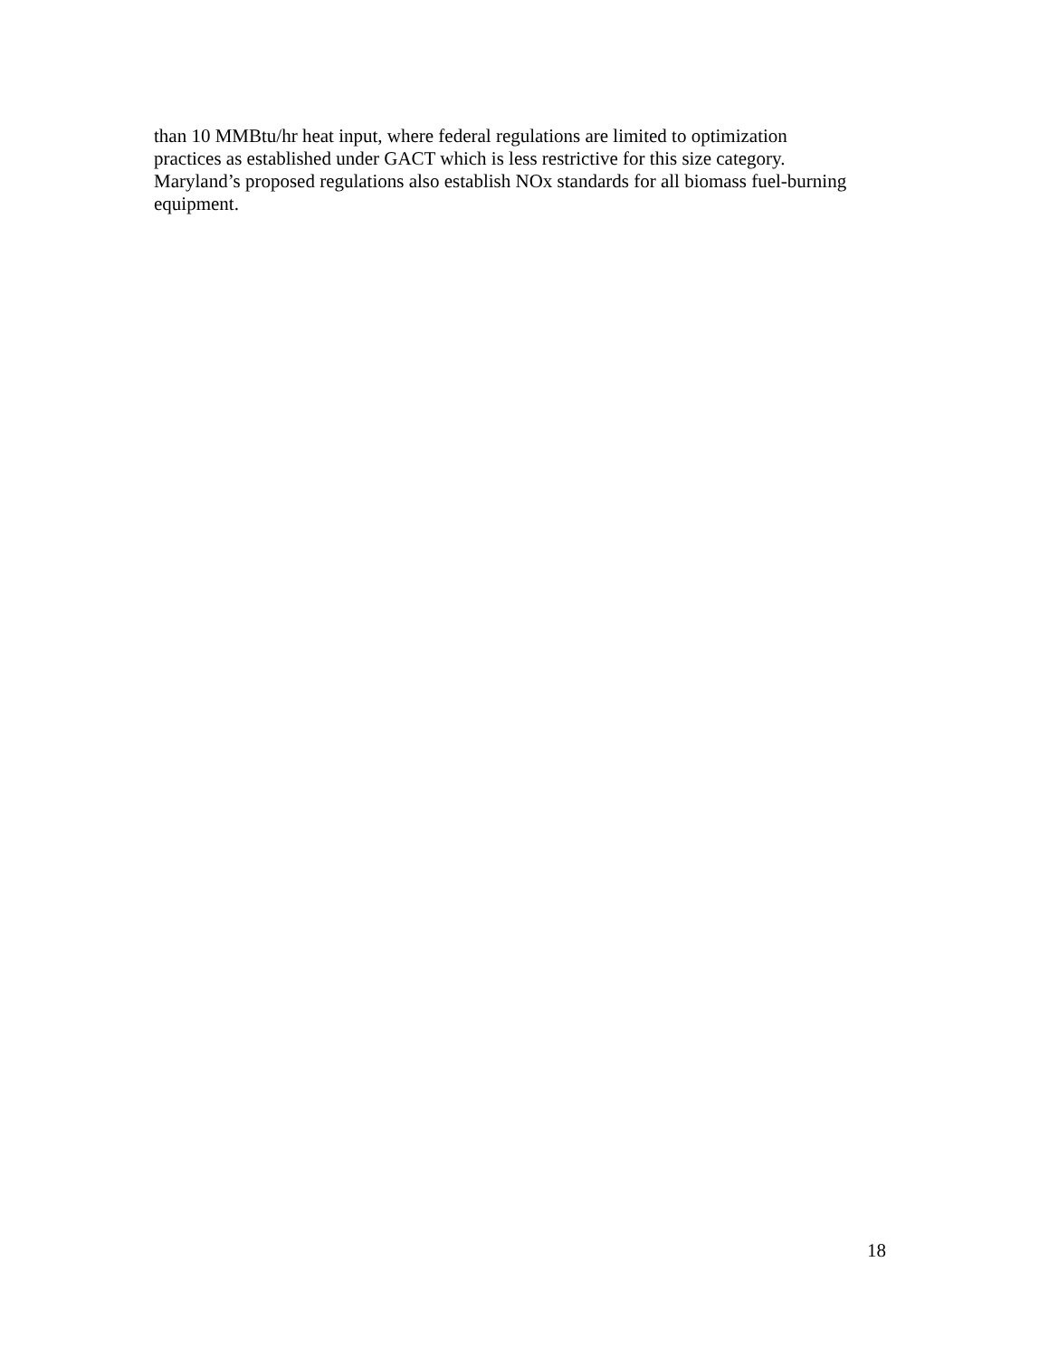than 10 MMBtu/hr heat input, where federal regulations are limited to optimization practices as established under GACT which is less restrictive for this size category. Maryland’s proposed regulations also establish NOx standards for all biomass fuel-burning equipment.
18